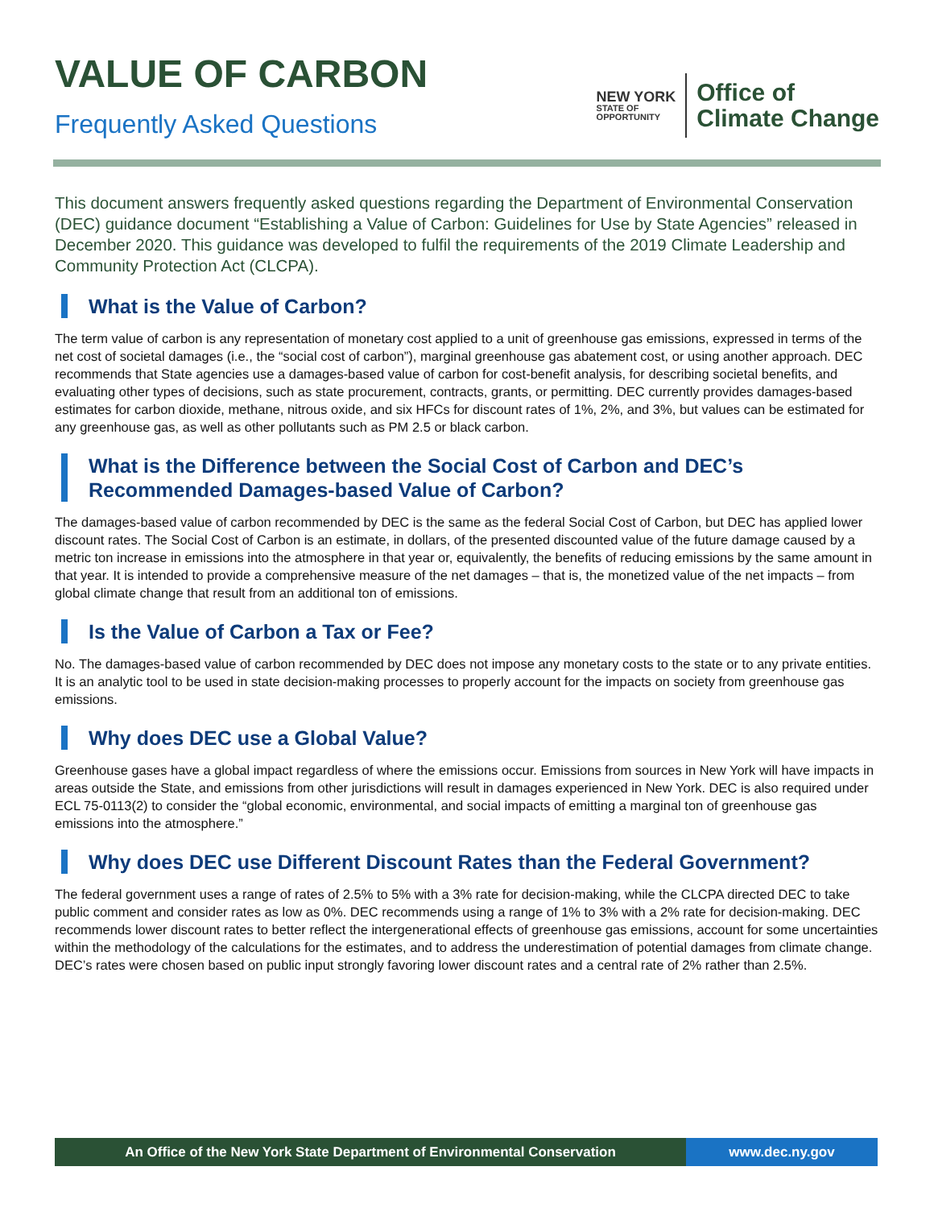VALUE OF CARBON
Frequently Asked Questions
NEW YORK
STATE OF
OPPORTUNITY
Office of
Climate Change
This document answers frequently asked questions regarding the Department of Environmental Conservation (DEC) guidance document “Establishing a Value of Carbon: Guidelines for Use by State Agencies” released in December 2020. This guidance was developed to fulfil the requirements of the 2019 Climate Leadership and Community Protection Act (CLCPA).
What is the Value of Carbon?
The term value of carbon is any representation of monetary cost applied to a unit of greenhouse gas emissions, expressed in terms of the net cost of societal damages (i.e., the “social cost of carbon”), marginal greenhouse gas abatement cost, or using another approach. DEC recommends that State agencies use a damages-based value of carbon for cost-benefit analysis, for describing societal benefits, and evaluating other types of decisions, such as state procurement, contracts, grants, or permitting. DEC currently provides damages-based estimates for carbon dioxide, methane, nitrous oxide, and six HFCs for discount rates of 1%, 2%, and 3%, but values can be estimated for any greenhouse gas, as well as other pollutants such as PM 2.5 or black carbon.
What is the Difference between the Social Cost of Carbon and DEC’s Recommended Damages-based Value of Carbon?
The damages-based value of carbon recommended by DEC is the same as the federal Social Cost of Carbon, but DEC has applied lower discount rates. The Social Cost of Carbon is an estimate, in dollars, of the presented discounted value of the future damage caused by a metric ton increase in emissions into the atmosphere in that year or, equivalently, the benefits of reducing emissions by the same amount in that year. It is intended to provide a comprehensive measure of the net damages – that is, the monetized value of the net impacts – from global climate change that result from an additional ton of emissions.
Is the Value of Carbon a Tax or Fee?
No. The damages-based value of carbon recommended by DEC does not impose any monetary costs to the state or to any private entities. It is an analytic tool to be used in state decision-making processes to properly account for the impacts on society from greenhouse gas emissions.
Why does DEC use a Global Value?
Greenhouse gases have a global impact regardless of where the emissions occur. Emissions from sources in New York will have impacts in areas outside the State, and emissions from other jurisdictions will result in damages experienced in New York. DEC is also required under ECL 75-0113(2) to consider the “global economic, environmental, and social impacts of emitting a marginal ton of greenhouse gas emissions into the atmosphere.”
Why does DEC use Different Discount Rates than the Federal Government?
The federal government uses a range of rates of 2.5% to 5% with a 3% rate for decision-making, while the CLCPA directed DEC to take public comment and consider rates as low as 0%. DEC recommends using a range of 1% to 3% with a 2% rate for decision-making. DEC recommends lower discount rates to better reflect the intergenerational effects of greenhouse gas emissions, account for some uncertainties within the methodology of the calculations for the estimates, and to address the underestimation of potential damages from climate change. DEC’s rates were chosen based on public input strongly favoring lower discount rates and a central rate of 2% rather than 2.5%.
An Office of the New York State Department of Environmental Conservation www.dec.ny.gov